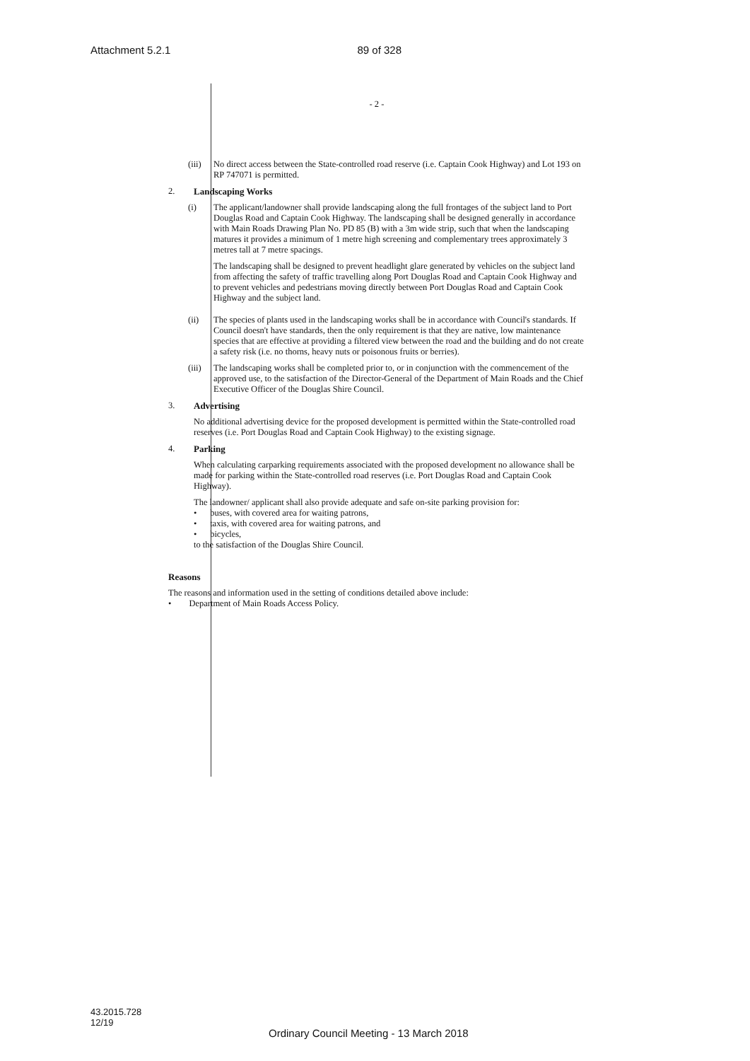Attachment 5.2.1 89 of 328
- 2 -
(iii)
No direct access between the State-controlled road reserve (i.e. Captain Cook Highway) and Lot 193 on RP 747071 is permitted.
2. Landscaping Works
(i) The applicant/landowner shall provide landscaping along the full frontages of the subject land to Port Douglas Road and Captain Cook Highway. The landscaping shall be designed generally in accordance with Main Roads Drawing Plan No. PD 85 (B) with a 3m wide strip, such that when the landscaping matures it provides a minimum of 1 metre high screening and complementary trees approximately 3 metres tall at 7 metre spacings.
The landscaping shall be designed to prevent headlight glare generated by vehicles on the subject land from affecting the safety of traffic travelling along Port Douglas Road and Captain Cook Highway and to prevent vehicles and pedestrians moving directly between Port Douglas Road and Captain Cook Highway and the subject land.
(ii) The species of plants used in the landscaping works shall be in accordance with Council's standards. If Council doesn't have standards, then the only requirement is that they are native, low maintenance species that are effective at providing a filtered view between the road and the building and do not create a safety risk (i.e. no thorns, heavy nuts or poisonous fruits or berries).
(iii)
The landscaping works shall be completed prior to, or in conjunction with the commencement of the approved use, to the satisfaction of the Director-General of the Department of Main Roads and the Chief Executive Officer of the Douglas Shire Council.
3. Advertising
No additional advertising device for the proposed development is permitted within the State-controlled road reserves (i.e. Port Douglas Road and Captain Cook Highway) to the existing signage.
4. Parking
When calculating carparking requirements associated with the proposed development no allowance shall be made for parking within the State-controlled road reserves (i.e. Port Douglas Road and Captain Cook Highway).
The landowner/ applicant shall also provide adequate and safe on-site parking provision for:
• buses, with covered area for waiting patrons,
• taxis, with covered area for waiting patrons, and
• bicycles,
to the satisfaction of the Douglas Shire Council.
Reasons
The reasons and information used in the setting of conditions detailed above include:
• Department of Main Roads Access Policy.
43.2015.728
12/19
Ordinary Council Meeting - 13 March 2018